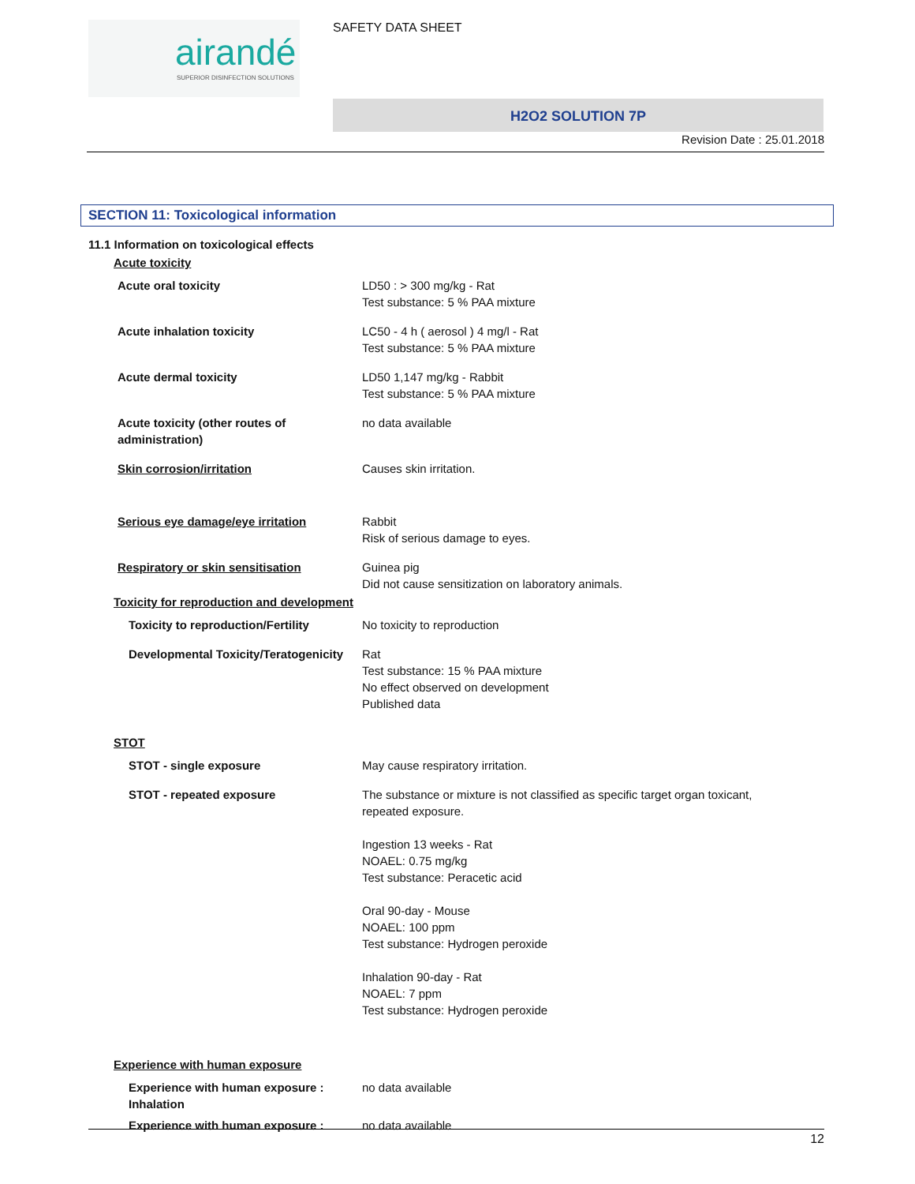airandé
SUPERIOR DISINFECTION SOLUTIONS
SAFETY DATA SHEET
H2O2 SOLUTION 7P
Revision Date : 25.01.2018
SECTION 11: Toxicological information
11.1 Information on toxicological effects
Acute toxicity
| Acute oral toxicity | LD50 : > 300 mg/kg - Rat Test substance: 5 % PAA mixture |
| Acute inhalation toxicity | LC50 - 4 h ( aerosol ) 4 mg/l - Rat Test substance: 5 % PAA mixture |
| Acute dermal toxicity | LD50 1,147 mg/kg - Rabbit Test substance: 5 % PAA mixture |
| Acute toxicity (other routes of administration) | no data available |
| Skin corrosion/irritation | Causes skin irritation. |
| Serious eye damage/eye irritation | Rabbit Risk of serious damage to eyes. |
| Respiratory or skin sensitisation | Guinea pig Did not cause sensitization on laboratory animals. |
Toxicity for reproduction and development
| Toxicity to reproduction/Fertility | No toxicity to reproduction |
| Developmental Toxicity/Teratogenicity | Rat Test substance: 15 % PAA mixture No effect observed on development Published data |
STOT
| STOT - single exposure | May cause respiratory irritation. |
| STOT - repeated exposure | The substance or mixture is not classified as specific target organ toxicant, repeated exposure. Ingestion 13 weeks - Rat NOAEL: 0.75 mg/kg Test substance: Peracetic acid Oral 90-day - Mouse NOAEL: 100 ppm Test substance: Hydrogen peroxide Inhalation 90-day - Rat NOAEL: 7 ppm Test substance: Hydrogen peroxide |
Experience with human exposure
| Experience with human exposure : Inhalation | no data available |
| Experience with human exposure : | no data available |
12